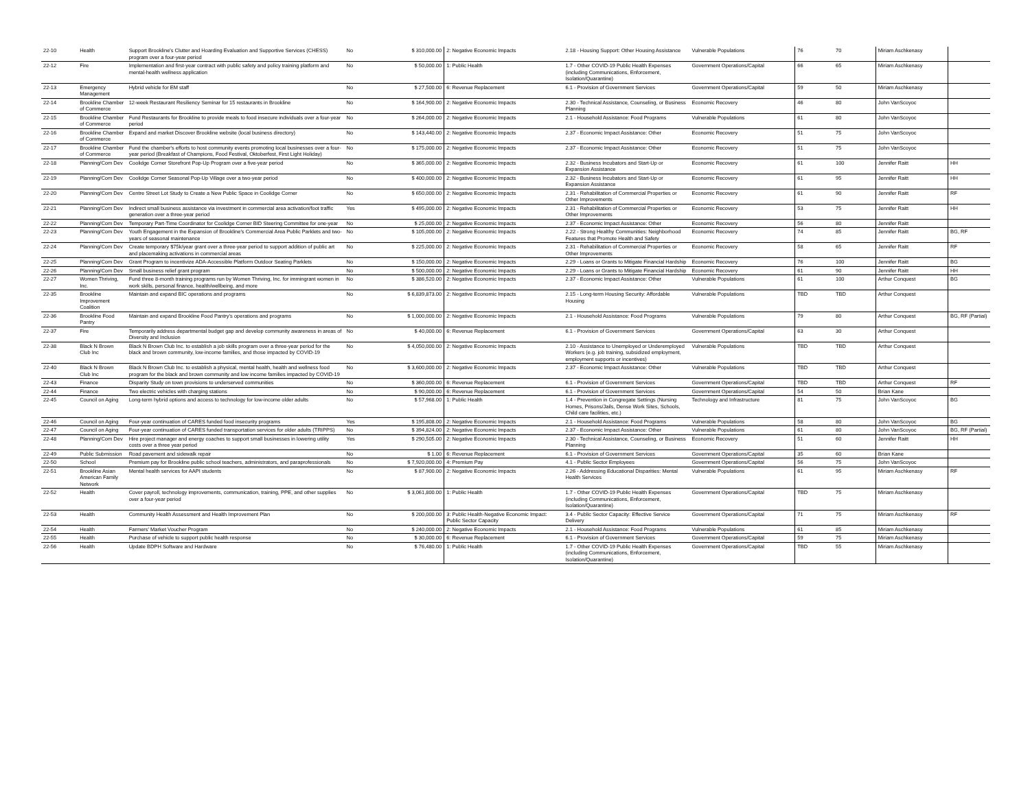| 22-10 | Health | Support Brookline's Clutter and Hoarding Evaluation and Supportive Services (CHESS) program over a four-year period | No | $ 310,000.00 | 2: Negative Economic Impacts | 2.18 - Housing Support: Other Housing Assistance | Vulnerable Populations | 76 | 70 | Miriam Aschkenasy | |
| 22-12 | Fire | Implementation and first-year contract with public safety and policy training platform and mental-health wellness application | No | $ 50,000.00 | 1: Public Health | 1.7 - Other COVID-19 Public Health Expenses (including Communications, Enforcement, Isolation/Quarantine) | Government Operations/Capital | 66 | 65 | Miriam Aschkenasy | |
| 22-13 | Emergency Management | Hybrid vehicle for EM staff | No | $ 27,500.00 | 6: Revenue Replacement | 6.1 - Provision of Government Services | Government Operations/Capital | 59 | 50 | Miriam Aschkenasy | |
| 22-14 | Brookline Chamber of Commerce | 12-week Restaurant Resiliency Seminar for 15 restaurants in Brookline | No | $ 164,900.00 | 2: Negative Economic Impacts | 2.30 - Technical Assistance, Counseling, or Business Planning | Economic Recovery | 46 | 80 | John VanScoyoc | |
| 22-15 | Brookline Chamber of Commerce | Fund Restaurants for Brookline to provide meals to food insecure individuals over a four-year period | No | $ 264,000.00 | 2: Negative Economic Impacts | 2.1 - Household Assistance: Food Programs | Vulnerable Populations | 61 | 80 | John VanScoyoc | |
| 22-16 | Brookline Chamber of Commerce | Expand and market Discover Brookline website (local business directory) | No | $ 143,440.00 | 2: Negative Economic Impacts | 2.37 - Economic Impact Assistance: Other | Economic Recovery | 51 | 75 | John VanScoyoc | |
| 22-17 | Brookline Chamber of Commerce | Fund the chamber's efforts to host community events promoting local businesses over a four-year period (Breakfast of Champions, Food Festival, Oktoberfest, First Light Holiday) | No | $ 175,000.00 | 2: Negative Economic Impacts | 2.37 - Economic Impact Assistance: Other | Economic Recovery | 51 | 75 | John VanScoyoc | |
| 22-18 | Planning/Com Dev | Coolidge Corner Storefront Pop-Up Program over a five-year period | No | $ 365,000.00 | 2: Negative Economic Impacts | 2.32 - Business Incubators and Start-Up or Expansion Assistance | Economic Recovery | 61 | 100 | Jennifer Raitt | HH |
| 22-19 | Planning/Com Dev | Coolidge Corner Seasonal Pop-Up Village over a two-year period | No | $ 400,000.00 | 2: Negative Economic Impacts | 2.32 - Business Incubators and Start-Up or Expansion Assistance | Economic Recovery | 61 | 95 | Jennifer Raitt | HH |
| 22-20 | Planning/Com Dev | Centre Street Lot Study to Create a New Public Space in Coolidge Corner | No | $ 650,000.00 | 2: Negative Economic Impacts | 2.31 - Rehabilitation of Commercial Properties or Other Improvements | Economic Recovery | 61 | 90 | Jennifer Raitt | RF |
| 22-21 | Planning/Com Dev | Indirect small business assistance via investment in commercial area activation/foot traffic generation over a three-year period | Yes | $ 495,000.00 | 2: Negative Economic Impacts | 2.31 - Rehabilitation of Commercial Properties or Other Improvements | Economic Recovery | 53 | 75 | Jennifer Raitt | HH |
| 22-22 | Planning/Com Dev | Temporary Part-Time Coordinator for Coolidge Corner BID Steering Committee for one-year | No | $ 25,000.00 | 2: Negative Economic Impacts | 2.37 - Economic Impact Assistance: Other | Economic Recovery | 56 | 80 | Jennifer Raitt | |
| 22-23 | Planning/Com Dev | Youth Engagement in the Expansion of Brookline's Commercial Area Public Parklets and two-years of seasonal maintenance | No | $ 105,000.00 | 2: Negative Economic Impacts | 2.22 - Strong Healthy Communities: Neighborhood Features that Promote Health and Safety | Economic Recovery | 74 | 85 | Jennifer Raitt | BG, RF |
| 22-24 | Planning/Com Dev | Create temporary $75k/year grant over a three-year period to support addition of public art and placemaking activations in commercial areas | No | $ 225,000.00 | 2: Negative Economic Impacts | 2.31 - Rehabilitation of Commercial Properties or Other Improvements | Economic Recovery | 58 | 65 | Jennifer Raitt | RF |
| 22-25 | Planning/Com Dev | Grant Program to incentivize ADA-Accessible Platform Outdoor Seating Parklets | No | $ 150,000.00 | 2: Negative Economic Impacts | 2.29 - Loans or Grants to Mitigate Financial Hardship | Economic Recovery | 76 | 100 | Jennifer Raitt | BG |
| 22-26 | Planning/Com Dev | Small business relief grant program | No | $ 500,000.00 | 2: Negative Economic Impacts | 2.29 - Loans or Grants to Mitigate Financial Hardship | Economic Recovery | 61 | 90 | Jennifer Raitt | HH |
| 22-27 | Women Thriving, Inc. | Fund three 8-month training programs run by Women Thriving, Inc. for immingrant women in work skills, personal finance, health/wellbeing, and more | No | $ 386,520.00 | 2: Negative Economic Impacts | 2.37 - Economic Impact Assistance: Other | Vulnerable Populations | 61 | 100 | Arthur Conquest | BG |
| 22-35 | Brookline Improvement Coalition | Maintain and expand BIC operations and programs | No | $ 6,839,873.00 | 2: Negative Economic Impacts | 2.15 - Long-term Housing Security: Affordable Housing | Vulnerable Populations | TBD | TBD | Arthur Conquest | |
| 22-36 | Brookline Food Pantry | Maintain and expand Brookline Food Pantry's operations and programs | No | $ 1,000,000.00 | 2: Negative Economic Impacts | 2.1 - Household Assistance: Food Programs | Vulnerable Populations | 79 | 80 | Arthur Conquest | BG, RF (Partial) |
| 22-37 | Fire | Temporarily address departmental budget gap and develop community awareness in areas of Diversity and Inclusion | No | $ 40,000.00 | 6: Revenue Replacement | 6.1 - Provision of Government Services | Government Operations/Capital | 63 | 30 | Arthur Conquest | |
| 22-38 | Black N Brown Club Inc | Black N Brown Club Inc. to establish a job skills program over a three-year period for the black and brown community, low-income families, and those impacted by COVID-19 | No | $ 4,050,000.00 | 2: Negative Economic Impacts | 2.10 - Assistance to Unemployed or Underemployed Workers (e.g. job training, subsidized employment, employment supports or incentives) | Vulnerable Populations | TBD | TBD | Arthur Conquest | |
| 22-40 | Black N Brown Club Inc | Black N Brown Club Inc. to establish a physical, mental health, health and wellness food program for the black and brown community and low income families impacted by COVID-19 | No | $ 3,600,000.00 | 2: Negative Economic Impacts | 2.37 - Economic Impact Assistance: Other | Vulnerable Populations | TBD | TBD | Arthur Conquest | |
| 22-43 | Finance | Disparity Study on town provisions to underserved communities | No | $ 360,000.00 | 6: Revenue Replacement | 6.1 - Provision of Government Services | Government Operations/Capital | TBD | TBD | Arthur Conquest | RF |
| 22-44 | Finance | Two electric vehicles with charging stations | No | $ 90,000.00 | 6: Revenue Replacement | 6.1 - Provision of Government Services | Government Operations/Capital | 54 | 50 | Brian Kane | |
| 22-45 | Council on Aging | Long-term hybrid options and access to technology for low-income older adults | No | $ 57,968.00 | 1: Public Health | 1.4 - Prevention in Congregate Settings (Nursing Homes, Prisons/Jails, Dense Work Sites, Schools, Child care facilities, etc.) | Technology and Infrastructure | 81 | 75 | John VanScoyoc | BG |
| 22-46 | Council on Aging | Four-year continuation of CARES funded food insecurity programs | Yes | $ 195,808.00 | 2: Negative Economic Impacts | 2.1 - Household Assistance: Food Programs | Vulnerable Populations | 58 | 80 | John VanScoyoc | BG |
| 22-47 | Council on Aging | Four-year continuation of CARES funded transportation services for older adults (TRIPPS) | No | $ 394,824.00 | 2: Negative Economic Impacts | 2.37 - Economic Impact Assistance: Other | Vulnerable Populations | 61 | 80 | John VanScoyoc | BG, RF (Partial) |
| 22-48 | Planning/Com Dev | Hire project manager and energy coaches to support small businesses in lowering utility costs over a three year period | Yes | $ 290,505.00 | 2: Negative Economic Impacts | 2.30 - Technical Assistance, Counseling, or Business Planning | Economic Recovery | 51 | 60 | Jennifer Raitt | HH |
| 22-49 | Public Submission | Road pavement and sidewalk repair | No | $ 1.00 | 6: Revenue Replacement | 6.1 - Provision of Government Services | Government Operations/Capital | 35 | 60 | Brian Kane | |
| 22-50 | School | Premium pay for Brookline public school teachers, administrators, and paraprofessionals | No | $ 7,920,000.00 | 4: Premium Pay | 4.1 - Public Sector Employees | Government Operations/Capital | 56 | 75 | John VanScoyoc | |
| 22-51 | Brookline Asian American Family Network | Mental health services for AAPI students | No | $ 87,900.00 | 2: Negative Economic Impacts | 2.26 - Addressing Educational Disparities: Mental Health Services | Vulnerable Populations | 61 | 95 | Miriam Aschkenasy | RF |
| 22-52 | Health | Cover payroll, technology improvements, communication, training, PPE, and other supplies over a four-year period | No | $ 3,061,800.00 | 1: Public Health | 1.7 - Other COVID-19 Public Health Expenses (including Communications, Enforcement, Isolation/Quarantine) | Government Operations/Capital | TBD | 75 | Miriam Aschkenasy | |
| 22-53 | Health | Community Health Assessment and Health Improvement Plan | No | $ 200,000.00 | 3: Public Health-Negative Economic Impact: Public Sector Capacity | 3.4 - Public Sector Capacity: Effective Service Delivery | Government Operations/Capital | 71 | 75 | Miriam Aschkenasy | RF |
| 22-54 | Health | Farmers' Market Voucher Program | No | $ 240,000.00 | 2: Negative Economic Impacts | 2.1 - Household Assistance: Food Programs | Vulnerable Populations | 61 | 85 | Miriam Aschkenasy | |
| 22-55 | Health | Purchase of vehicle to support public health response | No | $ 30,000.00 | 6: Revenue Replacement | 6.1 - Provision of Government Services | Government Operations/Capital | 59 | 75 | Miriam Aschkenasy | |
| 22-56 | Health | Update BDPH Software and Hardware | No | $ 76,480.00 | 1: Public Health | 1.7 - Other COVID-19 Public Health Expenses (including Communications, Enforcement, Isolation/Quarantine) | Government Operations/Capital | TBD | 55 | Miriam Aschkenasy | |